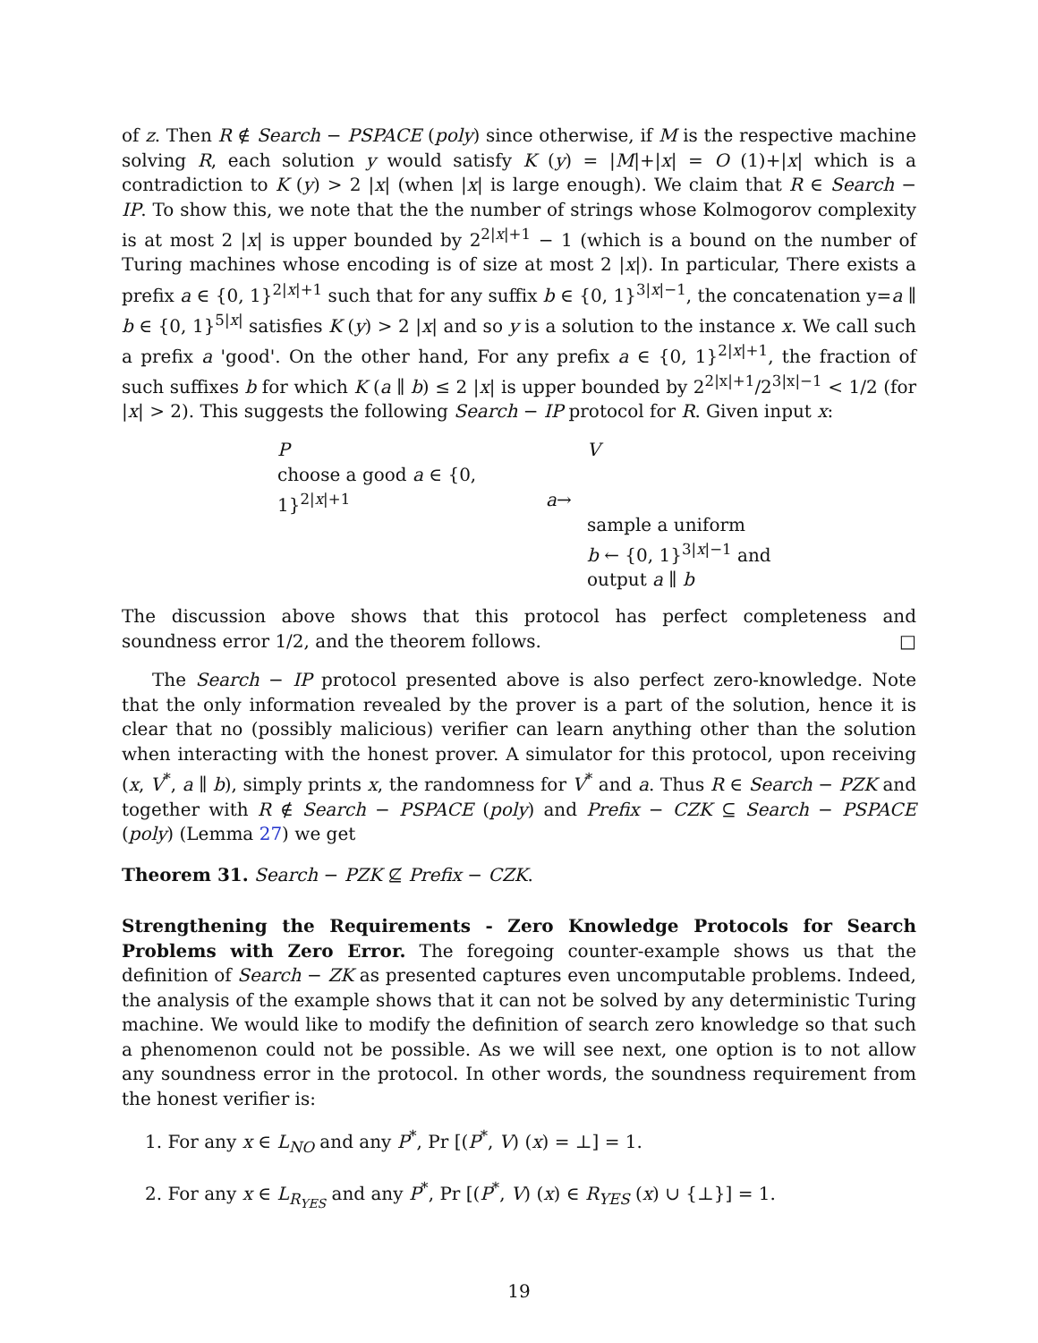of z. Then R ∉ Search − PSPACE (poly) since otherwise, if M is the respective machine solving R, each solution y would satisfy K (y) = |M|+|x| = O (1)+|x| which is a contradiction to K (y) > 2 |x| (when |x| is large enough). We claim that R ∈ Search − IP. To show this, we note that the the number of strings whose Kolmogorov complexity is at most 2 |x| is upper bounded by 2<sup>2|x|+1</sup> − 1 (which is a bound on the number of Turing machines whose encoding is of size at most 2 |x|). In particular, There exists a prefix a ∈ {0, 1}<sup>2|x|+1</sup> such that for any suffix b ∈ {0, 1}<sup>3|x|−1</sup>, the concatenation y=a ∥ b ∈ {0, 1}<sup>5|x|</sup> satisfies K (y) > 2 |x| and so y is a solution to the instance x. We call such a prefix a 'good'. On the other hand, For any prefix a ∈ {0, 1}<sup>2|x|+1</sup>, the fraction of such suffixes b for which K (a ∥ b) ≤ 2 |x| is upper bounded by 2<sup>2|x|+1</sup>/2<sup>3|x|−1</sup> < 1/2 (for |x| > 2). This suggests the following Search − IP protocol for R. Given input x:
P
choose a good a ∈ {0, 1}<sup>2|x|+1</sup>
a→
V
sample a uniform
b ← {0, 1}<sup>3|x|−1</sup> and
output a ∥ b
The discussion above shows that this protocol has perfect completeness and soundness error 1/2, and the theorem follows. □
The Search − IP protocol presented above is also perfect zero-knowledge. Note that the only information revealed by the prover is a part of the solution, hence it is clear that no (possibly malicious) verifier can learn anything other than the solution when interacting with the honest prover. A simulator for this protocol, upon receiving (x, V<sup>*</sup>, a ∥ b), simply prints x, the randomness for V<sup>*</sup> and a. Thus R ∈ Search − PZK and together with R ∉ Search − PSPACE (poly) and Prefix − CZK ⊆ Search − PSPACE (poly) (Lemma 27) we get
Theorem 31. Search − PZK ⊈ Prefix − CZK.
Strengthening the Requirements - Zero Knowledge Protocols for Search Problems with Zero Error. The foregoing counter-example shows us that the definition of Search − ZK as presented captures even uncomputable problems. Indeed, the analysis of the example shows that it can not be solved by any deterministic Turing machine. We would like to modify the definition of search zero knowledge so that such a phenomenon could not be possible. As we will see next, one option is to not allow any soundness error in the protocol. In other words, the soundness requirement from the honest verifier is:
1. For any x ∈ L<sub>NO</sub> and any P<sup>*</sup>, Pr [(P<sup>*</sup>, V) (x) = ⊥] = 1.
2. For any x ∈ L<sub>R<sub>YES</sub></sub> and any P<sup>*</sup>, Pr [(P<sup>*</sup>, V) (x) ∈ R<sub>YES</sub> (x) ∪ {⊥}] = 1.
19